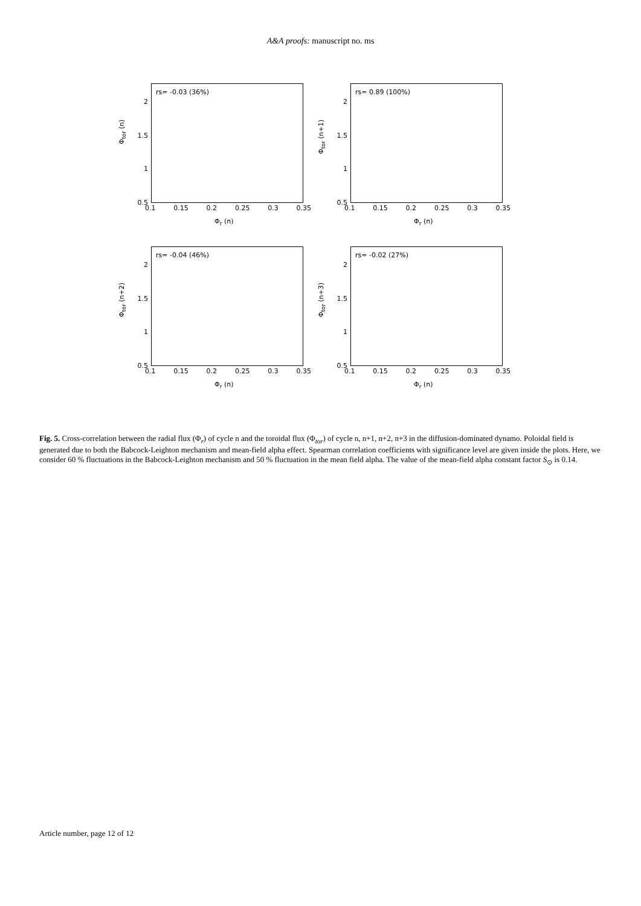A&A proofs: manuscript no. ms
rs= -0.03 (36%)
Φ<sub>tor</sub> (n)
2
1.5
1
0.5
0.1 0.15 0.2 0.25 0.3 0.35
Φ<sub>r</sub> (n)
rs= 0.89 (100%)
Φ<sub>tor</sub> (n+1)
2
1.5
1
0.5
0.1 0.15 0.2 0.25 0.3 0.35
Φ<sub>r</sub> (n)
rs= -0.04 (46%)
Φ<sub>tor</sub> (n+2)
2
1.5
1
0.5
0.1 0.15 0.2 0.25 0.3 0.35
Φ<sub>r</sub> (n)
rs= -0.02 (27%)
Φ<sub>tor</sub> (n+3)
2
1.5
1
0.5
0.1 0.15 0.2 0.25 0.3 0.35
Φ<sub>r</sub> (n)
Fig. 5. Cross-correlation between the radial flux (Φ<sub>r</sub>) of cycle n and the toroidal flux (Φ<sub>tor</sub>) of cycle n, n+1, n+2, n+3 in the diffusion-dominated dynamo. Poloidal field is generated due to both the Babcock-Leighton mechanism and mean-field alpha effect. Spearman correlation coefficients with significance level are given inside the plots. Here, we consider 60 % fluctuations in the Babcock-Leighton mechanism and 50 % fluctuation in the mean field alpha. The value of the mean-field alpha constant factor S<sub>⊙</sub> is 0.14.
Article number, page 12 of 12